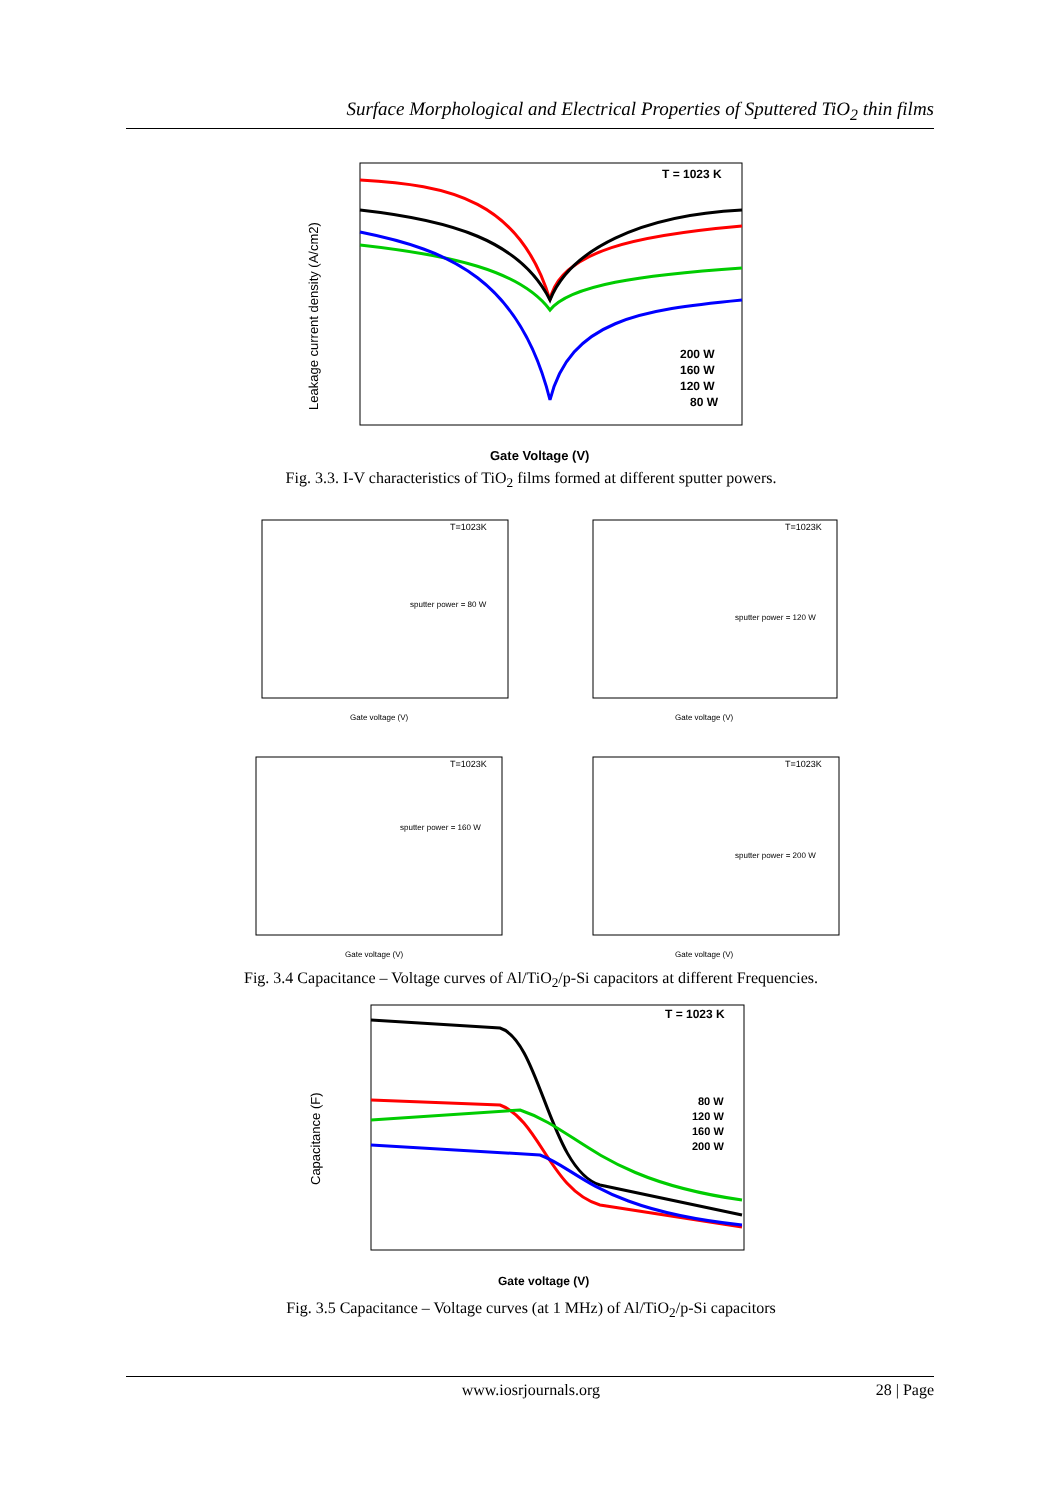Surface Morphological and Electrical Properties of Sputtered TiO<sub>2</sub> thin films
T = 1023 K
200 W
160 W
120 W
80 W
Leakage current density (A/cm2)
Gate Voltage (V)
Fig. 3.3. I-V characteristics of TiO<sub>2</sub> films formed at different sputter powers.
T=1023K
sputter power = 80 W
Gate voltage (V)
T=1023K
sputter power = 120 W
Gate voltage (V)
T=1023K
sputter power = 160 W
Gate voltage (V)
T=1023K
sputter power = 200 W
Gate voltage (V)
Fig. 3.4 Capacitance – Voltage curves of Al/TiO<sub>2</sub>/p-Si capacitors at different Frequencies.
T = 1023 K
80 W
120 W
160 W
200 W
Capacitance (F)
Gate voltage (V)
Fig. 3.5 Capacitance – Voltage curves (at 1 MHz) of Al/TiO<sub>2</sub>/p-Si capacitors
www.iosrjournals.org 28 | Page